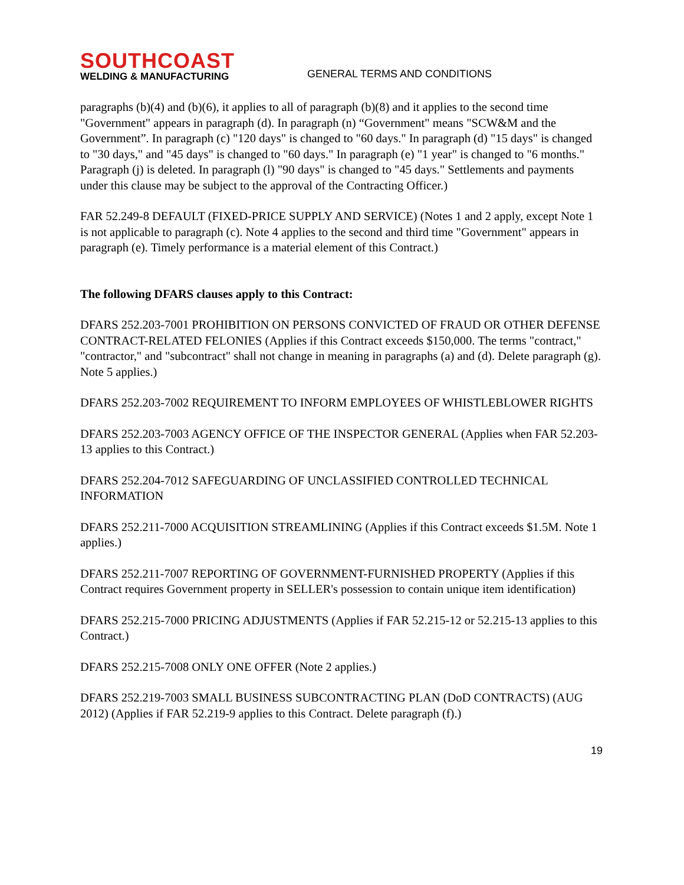SOUTHCOAST
WELDING & MANUFACTURING
GENERAL TERMS AND CONDITIONS
paragraphs (b)(4) and (b)(6), it applies to all of paragraph (b)(8) and it applies to the second time "Government" appears in paragraph (d). In paragraph (n) “Government" means "SCW&M and the Government”. In paragraph (c) "120 days" is changed to "60 days." In paragraph (d) "15 days" is changed to "30 days," and "45 days" is changed to "60 days." In paragraph (e) "1 year" is changed to "6 months." Paragraph (j) is deleted. In paragraph (l) "90 days" is changed to "45 days." Settlements and payments under this clause may be subject to the approval of the Contracting Officer.)
FAR 52.249-8 DEFAULT (FIXED-PRICE SUPPLY AND SERVICE) (Notes 1 and 2 apply, except Note 1 is not applicable to paragraph (c). Note 4 applies to the second and third time "Government" appears in paragraph (e). Timely performance is a material element of this Contract.)
The following DFARS clauses apply to this Contract:
DFARS 252.203-7001 PROHIBITION ON PERSONS CONVICTED OF FRAUD OR OTHER DEFENSE CONTRACT-RELATED FELONIES (Applies if this Contract exceeds $150,000. The terms "contract," "contractor," and "subcontract" shall not change in meaning in paragraphs (a) and (d). Delete paragraph (g). Note 5 applies.)
DFARS 252.203-7002 REQUIREMENT TO INFORM EMPLOYEES OF WHISTLEBLOWER RIGHTS
DFARS 252.203-7003 AGENCY OFFICE OF THE INSPECTOR GENERAL (Applies when FAR 52.203- 13 applies to this Contract.)
DFARS 252.204-7012 SAFEGUARDING OF UNCLASSIFIED CONTROLLED TECHNICAL INFORMATION
DFARS 252.211-7000 ACQUISITION STREAMLINING (Applies if this Contract exceeds $1.5M. Note 1 applies.)
DFARS 252.211-7007 REPORTING OF GOVERNMENT-FURNISHED PROPERTY (Applies if this Contract requires Government property in SELLER's possession to contain unique item identification)
DFARS 252.215-7000 PRICING ADJUSTMENTS (Applies if FAR 52.215-12 or 52.215-13 applies to this Contract.)
DFARS 252.215-7008 ONLY ONE OFFER (Note 2 applies.)
DFARS 252.219-7003 SMALL BUSINESS SUBCONTRACTING PLAN (DoD CONTRACTS) (AUG 2012) (Applies if FAR 52.219-9 applies to this Contract. Delete paragraph (f).)
19